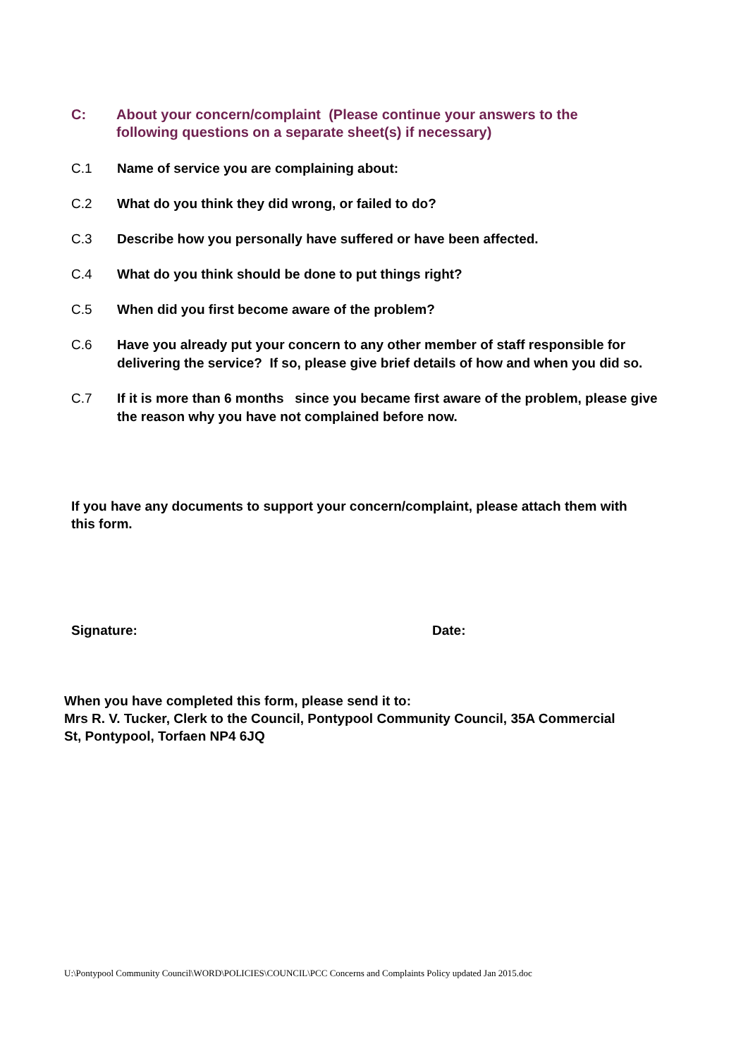C: About your concern/complaint (Please continue your answers to the following questions on a separate sheet(s) if necessary)
C.1 Name of service you are complaining about:
C.2 What do you think they did wrong, or failed to do?
C.3 Describe how you personally have suffered or have been affected.
C.4 What do you think should be done to put things right?
C.5 When did you first become aware of the problem?
C.6 Have you already put your concern to any other member of staff responsible for delivering the service? If so, please give brief details of how and when you did so.
C.7 If it is more than 6 months since you became first aware of the problem, please give the reason why you have not complained before now.
If you have any documents to support your concern/complaint, please attach them with this form.
Signature: Date:
When you have completed this form, please send it to:
Mrs R. V. Tucker, Clerk to the Council, Pontypool Community Council, 35A Commercial St, Pontypool, Torfaen NP4 6JQ
U:\Pontypool Community Council\WORD\POLICIES\COUNCIL\PCC Concerns and Complaints Policy updated Jan 2015.doc